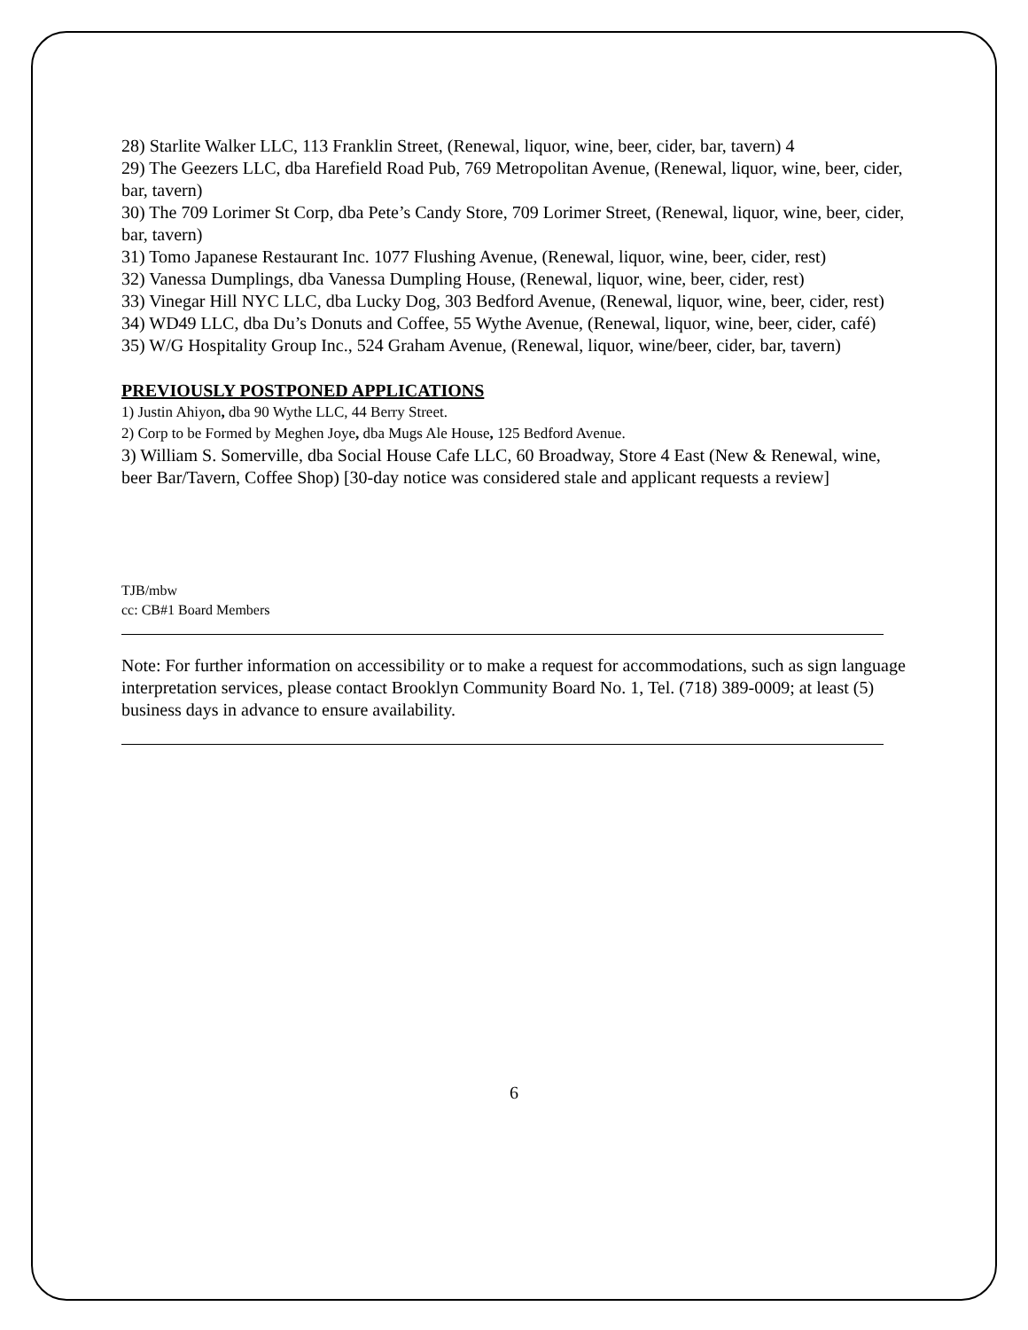28) Starlite Walker LLC, 113 Franklin Street, (Renewal, liquor, wine, beer, cider, bar, tavern) 4
29) The Geezers LLC, dba Harefield Road Pub, 769 Metropolitan Avenue, (Renewal, liquor, wine, beer, cider, bar, tavern)
30) The 709 Lorimer St Corp, dba Pete’s Candy Store, 709 Lorimer Street, (Renewal, liquor, wine, beer, cider, bar, tavern)
31) Tomo Japanese Restaurant Inc. 1077 Flushing Avenue, (Renewal, liquor, wine, beer, cider, rest)
32) Vanessa Dumplings, dba Vanessa Dumpling House, (Renewal, liquor, wine, beer, cider, rest)
33) Vinegar Hill NYC LLC, dba Lucky Dog, 303 Bedford Avenue, (Renewal, liquor, wine, beer, cider, rest)
34) WD49 LLC, dba Du’s Donuts and Coffee, 55 Wythe Avenue, (Renewal, liquor, wine, beer, cider, café)
35) W/G Hospitality Group Inc., 524 Graham Avenue, (Renewal, liquor, wine/beer, cider, bar, tavern)
PREVIOUSLY POSTPONED APPLICATIONS
1) Justin Ahiyon, dba 90 Wythe LLC, 44 Berry Street.
2) Corp to be Formed by Meghen Joye, dba Mugs Ale House, 125 Bedford Avenue.
3) William S. Somerville, dba Social House Cafe LLC, 60 Broadway, Store 4 East (New & Renewal, wine, beer Bar/Tavern, Coffee Shop) [30-day notice was considered stale and applicant requests a review]
TJB/mbw
cc: CB#1 Board Members
Note: For further information on accessibility or to make a request for accommodations, such as sign language interpretation services, please contact Brooklyn Community Board No. 1, Tel. (718) 389-0009; at least (5) business days in advance to ensure availability.
6